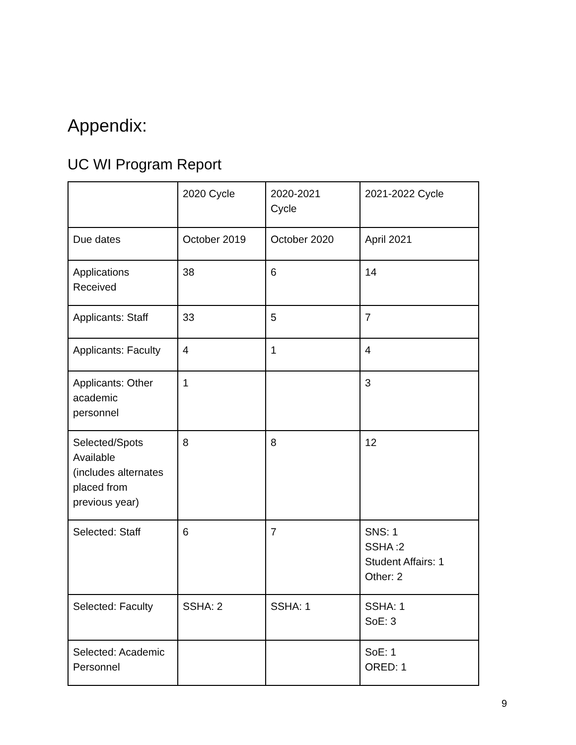Appendix:
UC WI Program Report
| | 2020 Cycle | 2020-2021 Cycle | 2021-2022 Cycle |
| Due dates | October 2019 | October 2020 | April 2021 |
| Applications Received | 38 | 6 | 14 |
| Applicants: Staff | 33 | 5 | 7 |
| Applicants: Faculty | 4 | 1 | 4 |
| Applicants: Other academic personnel | 1 | | 3 |
| Selected/Spots Available (includes alternates placed from previous year) | 8 | 8 | 12 |
| Selected: Staff | 6 | 7 | SNS: 1 SSHA :2 Student Affairs: 1 Other: 2 |
| Selected: Faculty | SSHA: 2 | SSHA: 1 | SSHA: 1 SoE: 3 |
| Selected: Academic Personnel | | | SoE: 1 ORED: 1 |
9